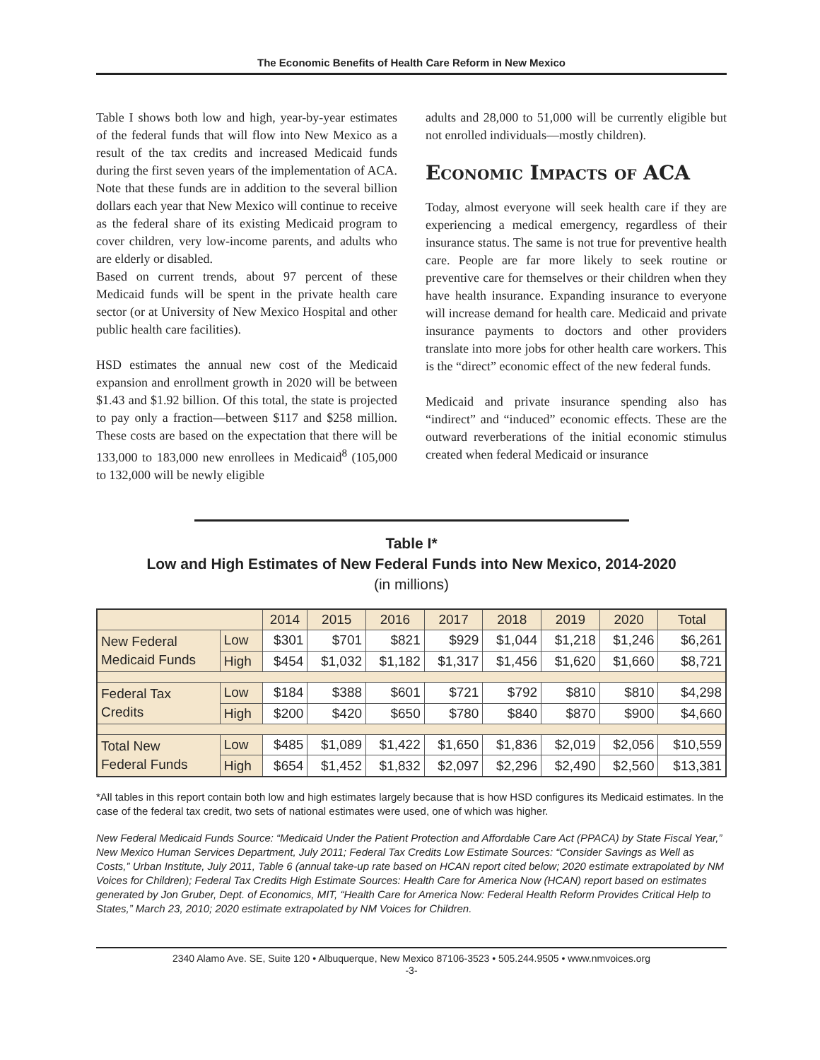The Economic Benefits of Health Care Reform in New Mexico
Table I shows both low and high, year-by-year estimates of the federal funds that will flow into New Mexico as a result of the tax credits and increased Medicaid funds during the first seven years of the implementation of ACA. Note that these funds are in addition to the several billion dollars each year that New Mexico will continue to receive as the federal share of its existing Medicaid program to cover children, very low-income parents, and adults who are elderly or disabled.
Based on current trends, about 97 percent of these Medicaid funds will be spent in the private health care sector (or at University of New Mexico Hospital and other public health care facilities).
HSD estimates the annual new cost of the Medicaid expansion and enrollment growth in 2020 will be between $1.43 and $1.92 billion. Of this total, the state is projected to pay only a fraction—between $117 and $258 million. These costs are based on the expectation that there will be 133,000 to 183,000 new enrollees in Medicaid<sup>8</sup> (105,000 to 132,000 will be newly eligible
adults and 28,000 to 51,000 will be currently eligible but not enrolled individuals—mostly children).
Economic Impacts of ACA
Today, almost everyone will seek health care if they are experiencing a medical emergency, regardless of their insurance status. The same is not true for preventive health care. People are far more likely to seek routine or preventive care for themselves or their children when they have health insurance. Expanding insurance to everyone will increase demand for health care. Medicaid and private insurance payments to doctors and other providers translate into more jobs for other health care workers. This is the “direct” economic effect of the new federal funds.
Medicaid and private insurance spending also has “indirect” and “induced” economic effects. These are the outward reverberations of the initial economic stimulus created when federal Medicaid or insurance
Table I*
Low and High Estimates of New Federal Funds into New Mexico, 2014-2020
(in millions)
| | | 2014 | 2015 | 2016 | 2017 | 2018 | 2019 | 2020 | Total |
| --- | --- | --- | --- | --- | --- | --- | --- | --- | --- |
| New Federal Medicaid Funds | Low | $301 | $701 | $821 | $929 | $1,044 | $1,218 | $1,246 | $6,261 |
| | High | $454 | $1,032 | $1,182 | $1,317 | $1,456 | $1,620 | $1,660 | $8,721 |
| Federal Tax Credits | Low | $184 | $388 | $601 | $721 | $792 | $810 | $810 | $4,298 |
| | High | $200 | $420 | $650 | $780 | $840 | $870 | $900 | $4,660 |
| Total New Federal Funds | Low | $485 | $1,089 | $1,422 | $1,650 | $1,836 | $2,019 | $2,056 | $10,559 |
| | High | $654 | $1,452 | $1,832 | $2,097 | $2,296 | $2,490 | $2,560 | $13,381 |
*All tables in this report contain both low and high estimates largely because that is how HSD configures its Medicaid estimates. In the case of the federal tax credit, two sets of national estimates were used, one of which was higher.
New Federal Medicaid Funds Source: “Medicaid Under the Patient Protection and Affordable Care Act (PPACA) by State Fiscal Year,” New Mexico Human Services Department, July 2011; Federal Tax Credits Low Estimate Sources: “Consider Savings as Well as Costs,” Urban Institute, July 2011, Table 6 (annual take-up rate based on HCAN report cited below; 2020 estimate extrapolated by NM Voices for Children); Federal Tax Credits High Estimate Sources: Health Care for America Now (HCAN) report based on estimates generated by Jon Gruber, Dept. of Economics, MIT, “Health Care for America Now: Federal Health Reform Provides Critical Help to States,” March 23, 2010; 2020 estimate extrapolated by NM Voices for Children.
2340 Alamo Ave. SE, Suite 120 • Albuquerque, New Mexico 87106-3523 • 505.244.9505 • www.nmvoices.org
-3-